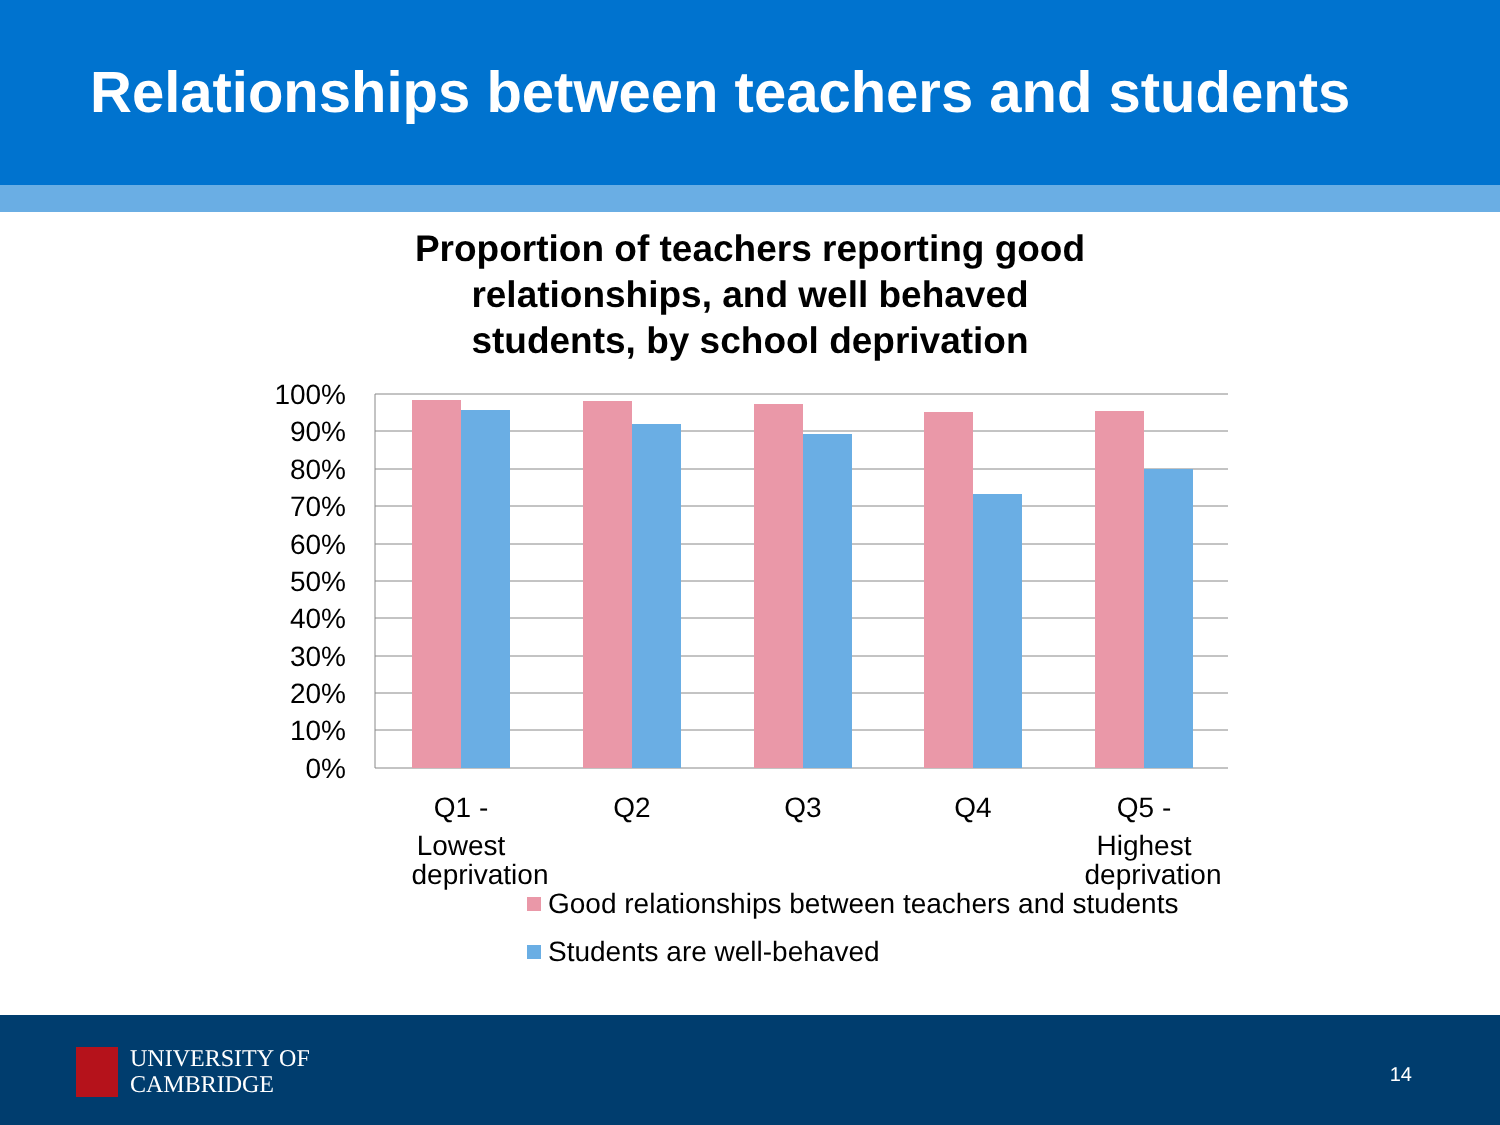Relationships between teachers and students
Proportion of teachers reporting good
relationships, and well behaved
students, by school deprivation
100%
90%
80%
70%
60%
50%
40%
30%
20%
10%
0%
Q1 -
Lowest
deprivation
Q2
Q3
Q4
Q5 -
Highest
deprivation
Good relationships between teachers and students
Students are well-behaved
UNIVERSITY OF
CAMBRIDGE
14